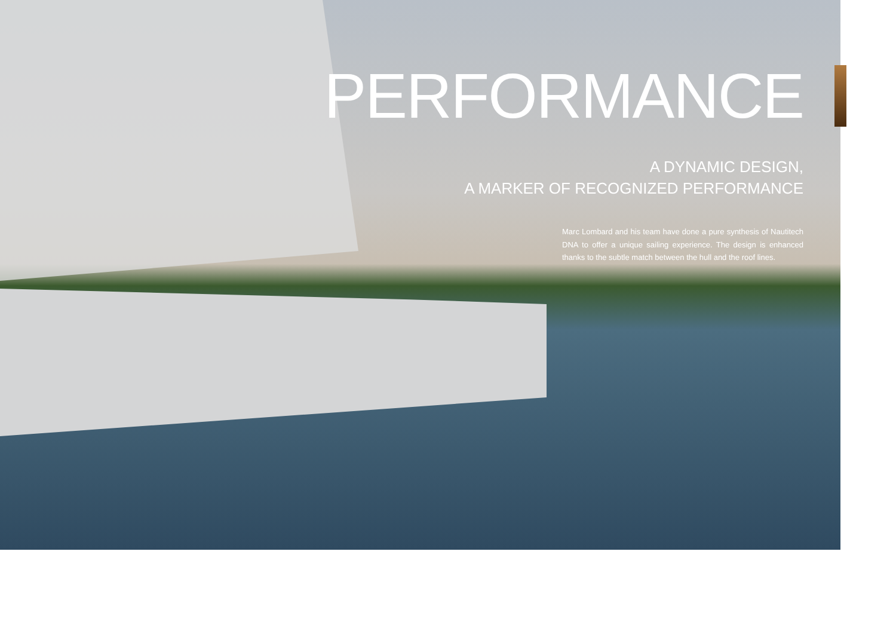PERFORMANCE
A DYNAMIC DESIGN,
A MARKER OF RECOGNIZED PERFORMANCE
Marc Lombard and his team have done a pure synthesis of Nautitech DNA to offer a unique sailing experience. The design is enhanced thanks to the subtle match between the hull and the roof lines.